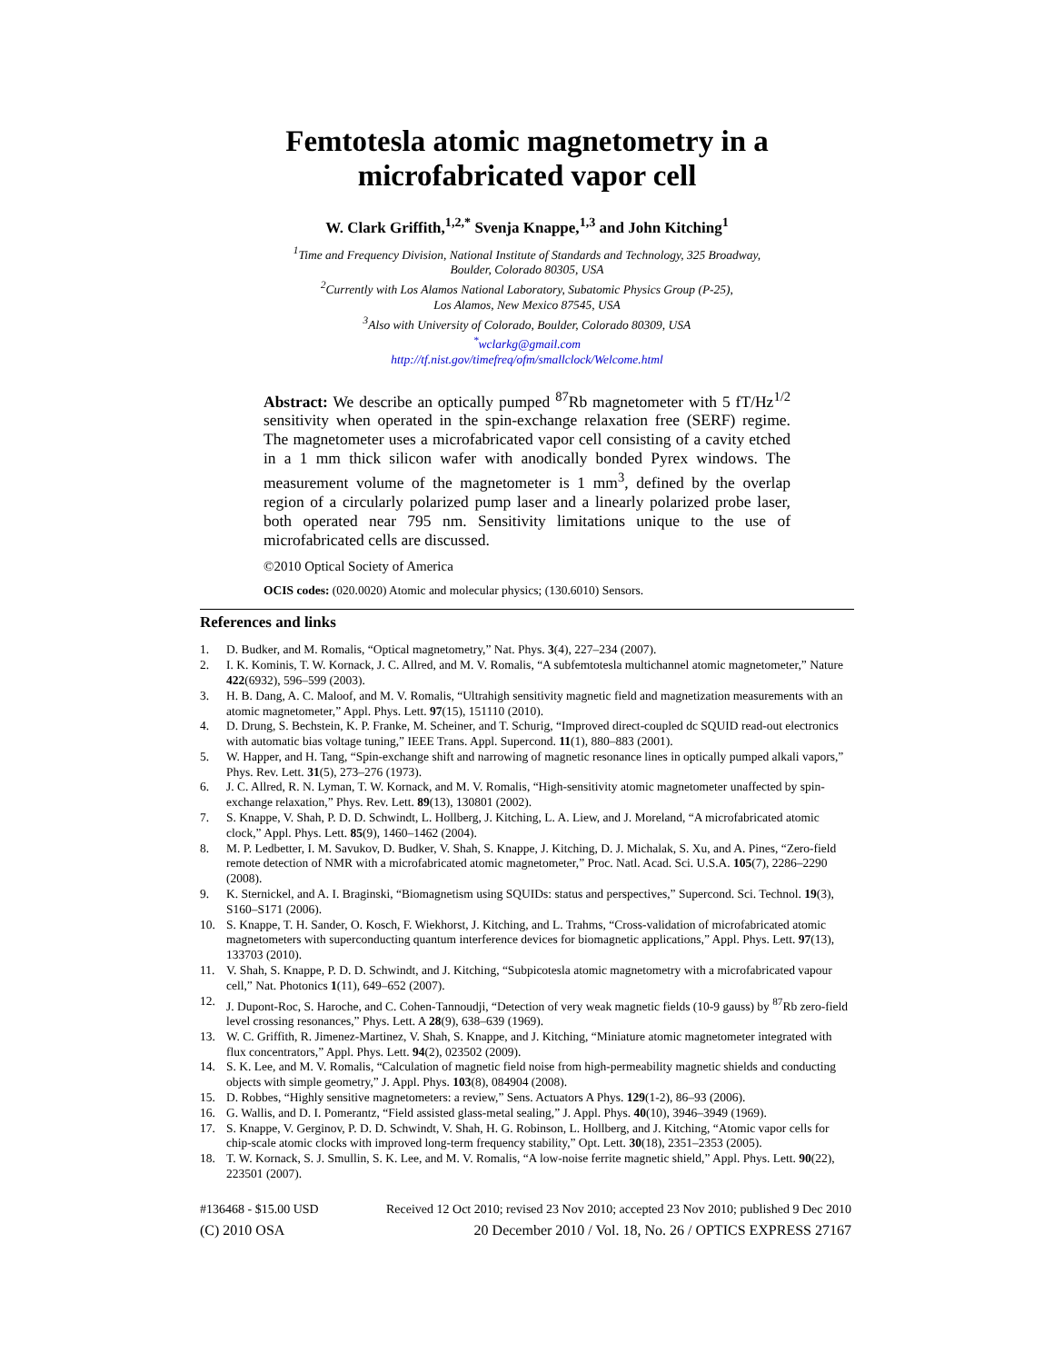Femtotesla atomic magnetometry in a microfabricated vapor cell
W. Clark Griffith,<sup>1,2,*</sup> Svenja Knappe,<sup>1,3</sup> and John Kitching<sup>1</sup>
<sup>1</sup> Time and Frequency Division, National Institute of Standards and Technology, 325 Broadway,
Boulder, Colorado 80305, USA
<sup>2</sup> Currently with Los Alamos National Laboratory, Subatomic Physics Group (P-25),
Los Alamos, New Mexico 87545, USA
<sup>3</sup> Also with University of Colorado, Boulder, Colorado 80309, USA
<sup>*</sup> wclarkg@gmail.com
http://tf.nist.gov/timefreq/ofm/smallclock/Welcome.html
Abstract: We describe an optically pumped <sup>87</sup>Rb magnetometer with 5 fT/Hz<sup>1/2</sup> sensitivity when operated in the spin-exchange relaxation free (SERF) regime. The magnetometer uses a microfabricated vapor cell consisting of a cavity etched in a 1 mm thick silicon wafer with anodically bonded Pyrex windows. The measurement volume of the magnetometer is 1 mm<sup>3</sup>, defined by the overlap region of a circularly polarized pump laser and a linearly polarized probe laser, both operated near 795 nm. Sensitivity limitations unique to the use of microfabricated cells are discussed.
©2010 Optical Society of America
OCIS codes: (020.0020) Atomic and molecular physics; (130.6010) Sensors.
References and links
1. D. Budker, and M. Romalis, “Optical magnetometry,” Nat. Phys. 3(4), 227–234 (2007).
2. I. K. Kominis, T. W. Kornack, J. C. Allred, and M. V. Romalis, “A subfemtotesla multichannel atomic magnetometer,” Nature 422(6932), 596–599 (2003).
3. H. B. Dang, A. C. Maloof, and M. V. Romalis, “Ultrahigh sensitivity magnetic field and magnetization measurements with an atomic magnetometer,” Appl. Phys. Lett. 97(15), 151110 (2010).
4. D. Drung, S. Bechstein, K. P. Franke, M. Scheiner, and T. Schurig, “Improved direct-coupled dc SQUID read-out electronics with automatic bias voltage tuning,” IEEE Trans. Appl. Supercond. 11(1), 880–883 (2001).
5. W. Happer, and H. Tang, “Spin-exchange shift and narrowing of magnetic resonance lines in optically pumped alkali vapors,” Phys. Rev. Lett. 31(5), 273–276 (1973).
6. J. C. Allred, R. N. Lyman, T. W. Kornack, and M. V. Romalis, “High-sensitivity atomic magnetometer unaffected by spin-exchange relaxation,” Phys. Rev. Lett. 89(13), 130801 (2002).
7. S. Knappe, V. Shah, P. D. D. Schwindt, L. Hollberg, J. Kitching, L. A. Liew, and J. Moreland, “A microfabricated atomic clock,” Appl. Phys. Lett. 85(9), 1460–1462 (2004).
8. M. P. Ledbetter, I. M. Savukov, D. Budker, V. Shah, S. Knappe, J. Kitching, D. J. Michalak, S. Xu, and A. Pines, “Zero-field remote detection of NMR with a microfabricated atomic magnetometer,” Proc. Natl. Acad. Sci. U.S.A. 105(7), 2286–2290 (2008).
9. K. Sternickel, and A. I. Braginski, “Biomagnetism using SQUIDs: status and perspectives,” Supercond. Sci. Technol. 19(3), S160–S171 (2006).
10. S. Knappe, T. H. Sander, O. Kosch, F. Wiekhorst, J. Kitching, and L. Trahms, “Cross-validation of microfabricated atomic magnetometers with superconducting quantum interference devices for biomagnetic applications,” Appl. Phys. Lett. 97(13), 133703 (2010).
11. V. Shah, S. Knappe, P. D. D. Schwindt, and J. Kitching, “Subpicotesla atomic magnetometry with a microfabricated vapour cell,” Nat. Photonics 1(11), 649–652 (2007).
12. J. Dupont-Roc, S. Haroche, and C. Cohen-Tannoudji, “Detection of very weak magnetic fields (10-9 gauss) by <sup>87</sup>Rb zero-field level crossing resonances,” Phys. Lett. A 28(9), 638–639 (1969).
13. W. C. Griffith, R. Jimenez-Martinez, V. Shah, S. Knappe, and J. Kitching, “Miniature atomic magnetometer integrated with flux concentrators,” Appl. Phys. Lett. 94(2), 023502 (2009).
14. S. K. Lee, and M. V. Romalis, “Calculation of magnetic field noise from high-permeability magnetic shields and conducting objects with simple geometry,” J. Appl. Phys. 103(8), 084904 (2008).
15. D. Robbes, “Highly sensitive magnetometers: a review,” Sens. Actuators A Phys. 129(1-2), 86–93 (2006).
16. G. Wallis, and D. I. Pomerantz, “Field assisted glass-metal sealing,” J. Appl. Phys. 40(10), 3946–3949 (1969).
17. S. Knappe, V. Gerginov, P. D. D. Schwindt, V. Shah, H. G. Robinson, L. Hollberg, and J. Kitching, “Atomic vapor cells for chip-scale atomic clocks with improved long-term frequency stability,” Opt. Lett. 30(18), 2351–2353 (2005).
18. T. W. Kornack, S. J. Smullin, S. K. Lee, and M. V. Romalis, “A low-noise ferrite magnetic shield,” Appl. Phys. Lett. 90(22), 223501 (2007).
#136468 - $15.00 USD Received 12 Oct 2010; revised 23 Nov 2010; accepted 23 Nov 2010; published 9 Dec 2010
(C) 2010 OSA 20 December 2010 / Vol. 18, No. 26 / OPTICS EXPRESS 27167